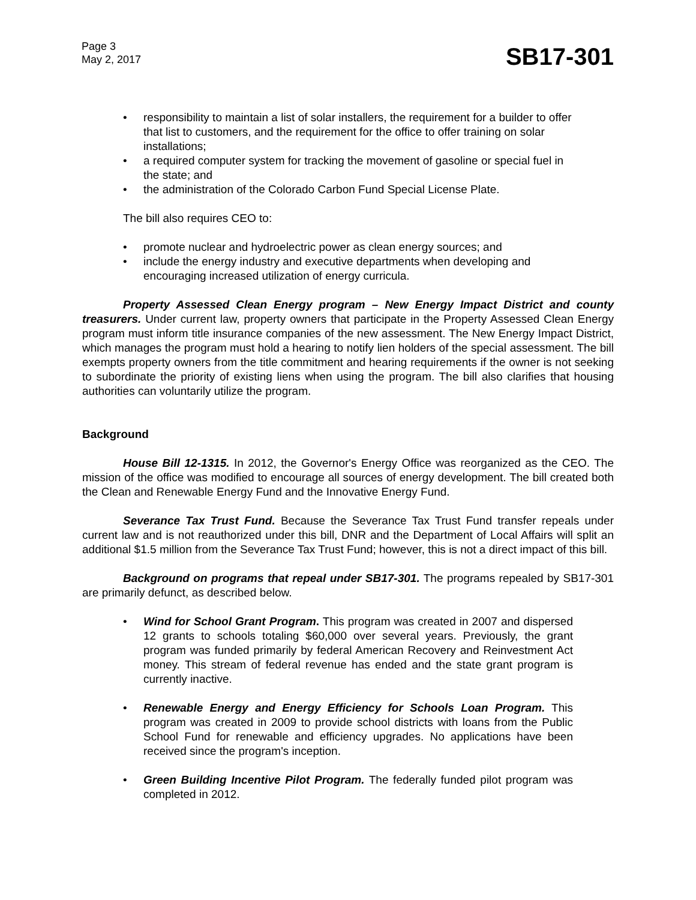Page 3
May 2, 2017
SB17-301
• responsibility to maintain a list of solar installers, the requirement for a builder to offer that list to customers, and the requirement for the office to offer training on solar installations;
• a required computer system for tracking the movement of gasoline or special fuel in the state; and
• the administration of the Colorado Carbon Fund Special License Plate.
The bill also requires CEO to:
• promote nuclear and hydroelectric power as clean energy sources; and
• include the energy industry and executive departments when developing and encouraging increased utilization of energy curricula.
Property Assessed Clean Energy program – New Energy Impact District and county treasurers. Under current law, property owners that participate in the Property Assessed Clean Energy program must inform title insurance companies of the new assessment. The New Energy Impact District, which manages the program must hold a hearing to notify lien holders of the special assessment. The bill exempts property owners from the title commitment and hearing requirements if the owner is not seeking to subordinate the priority of existing liens when using the program. The bill also clarifies that housing authorities can voluntarily utilize the program.
Background
House Bill 12-1315. In 2012, the Governor's Energy Office was reorganized as the CEO. The mission of the office was modified to encourage all sources of energy development. The bill created both the Clean and Renewable Energy Fund and the Innovative Energy Fund.
Severance Tax Trust Fund. Because the Severance Tax Trust Fund transfer repeals under current law and is not reauthorized under this bill, DNR and the Department of Local Affairs will split an additional $1.5 million from the Severance Tax Trust Fund; however, this is not a direct impact of this bill.
Background on programs that repeal under SB17-301. The programs repealed by SB17-301 are primarily defunct, as described below.
•
Wind for School Grant Program. This program was created in 2007 and dispersed 12 grants to schools totaling $60,000 over several years. Previously, the grant program was funded primarily by federal American Recovery and Reinvestment Act money. This stream of federal revenue has ended and the state grant program is currently inactive.
•
Renewable Energy and Energy Efficiency for Schools Loan Program. This program was created in 2009 to provide school districts with loans from the Public School Fund for renewable and efficiency upgrades. No applications have been received since the program's inception.
•
Green Building Incentive Pilot Program. The federally funded pilot program was completed in 2012.